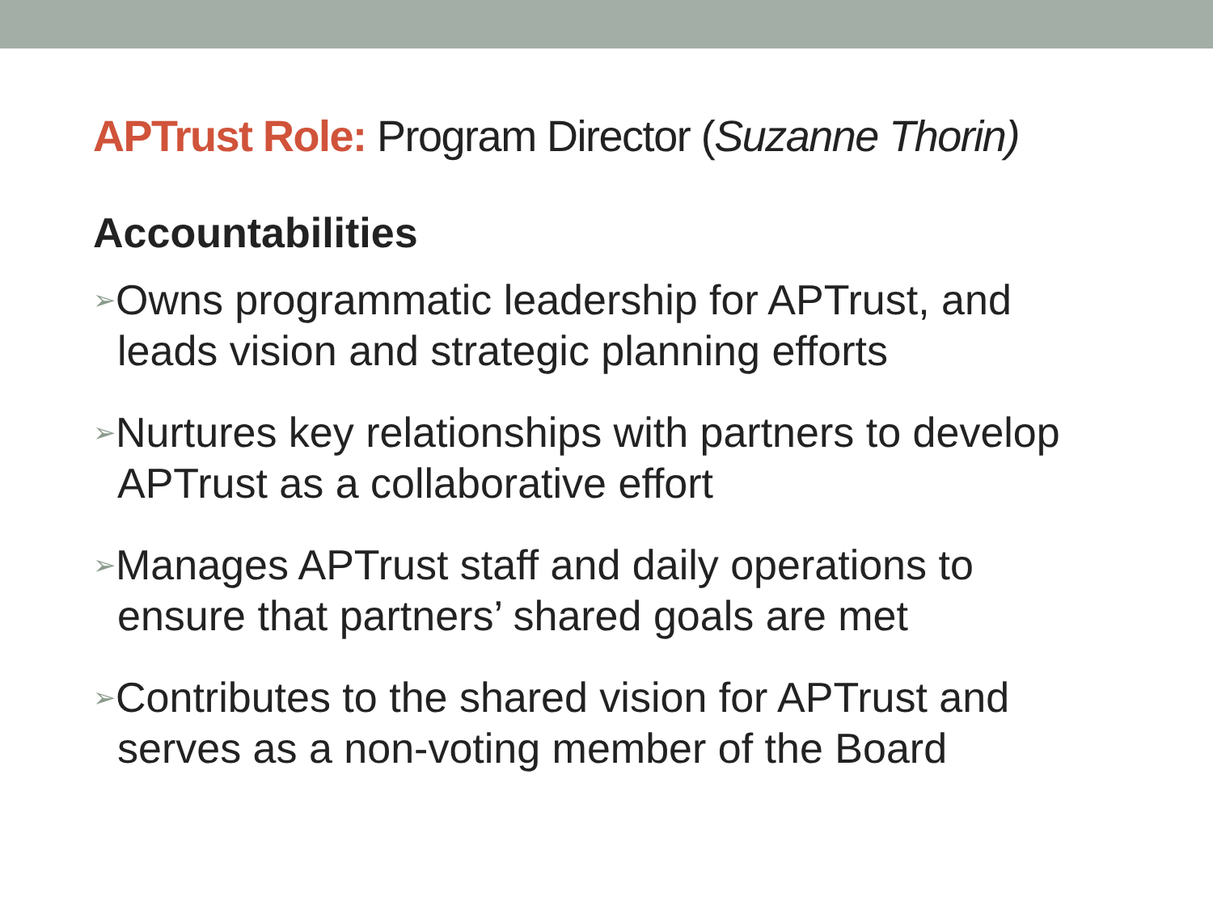APTrust Role: Program Director (Suzanne Thorin)
Accountabilities
➢Owns programmatic leadership for APTrust, and leads vision and strategic planning efforts
➢Nurtures key relationships with partners to develop APTrust as a collaborative effort
➢Manages APTrust staff and daily operations to ensure that partners’ shared goals are met
➢Contributes to the shared vision for APTrust and serves as a non-voting member of the Board